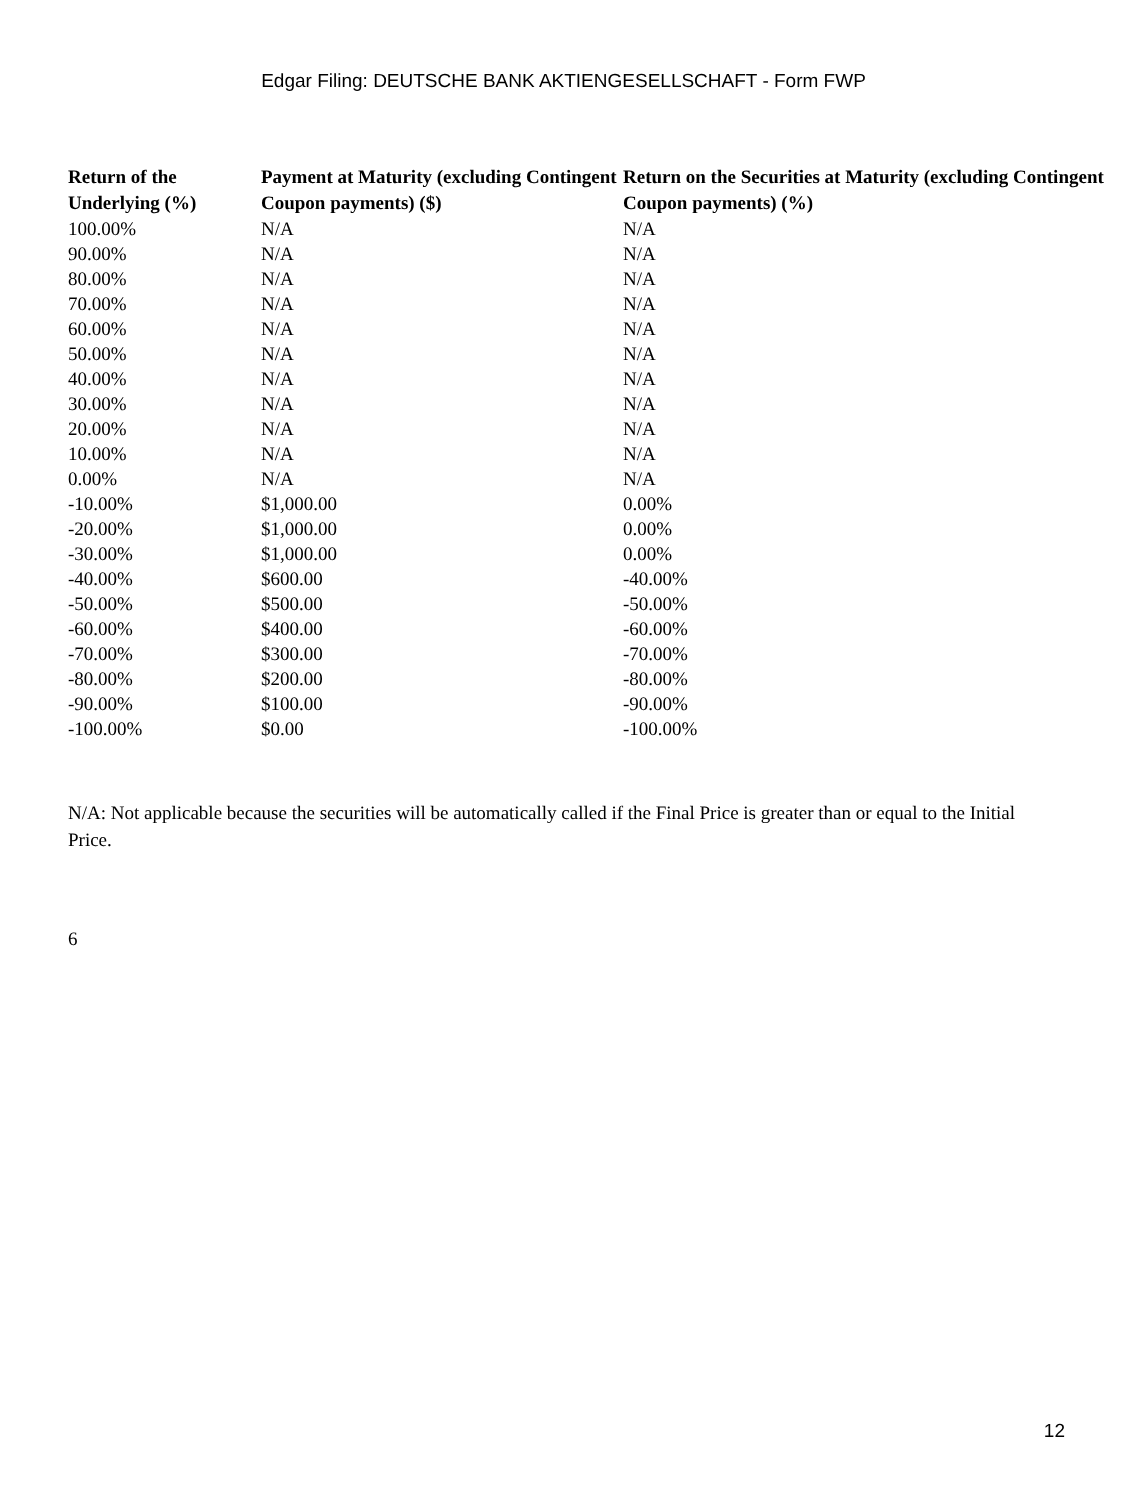Edgar Filing: DEUTSCHE BANK AKTIENGESELLSCHAFT - Form FWP
| Return of the Underlying (%) | Payment at Maturity (excluding Contingent Coupon payments) ($) | Return on the Securities at Maturity (excluding Contingent Coupon payments) (%) |
| --- | --- | --- |
| 100.00% | N/A | N/A |
| 90.00% | N/A | N/A |
| 80.00% | N/A | N/A |
| 70.00% | N/A | N/A |
| 60.00% | N/A | N/A |
| 50.00% | N/A | N/A |
| 40.00% | N/A | N/A |
| 30.00% | N/A | N/A |
| 20.00% | N/A | N/A |
| 10.00% | N/A | N/A |
| 0.00% | N/A | N/A |
| -10.00% | $1,000.00 | 0.00% |
| -20.00% | $1,000.00 | 0.00% |
| -30.00% | $1,000.00 | 0.00% |
| -40.00% | $600.00 | -40.00% |
| -50.00% | $500.00 | -50.00% |
| -60.00% | $400.00 | -60.00% |
| -70.00% | $300.00 | -70.00% |
| -80.00% | $200.00 | -80.00% |
| -90.00% | $100.00 | -90.00% |
| -100.00% | $0.00 | -100.00% |
N/A: Not applicable because the securities will be automatically called if the Final Price is greater than or equal to the Initial Price.
6
12